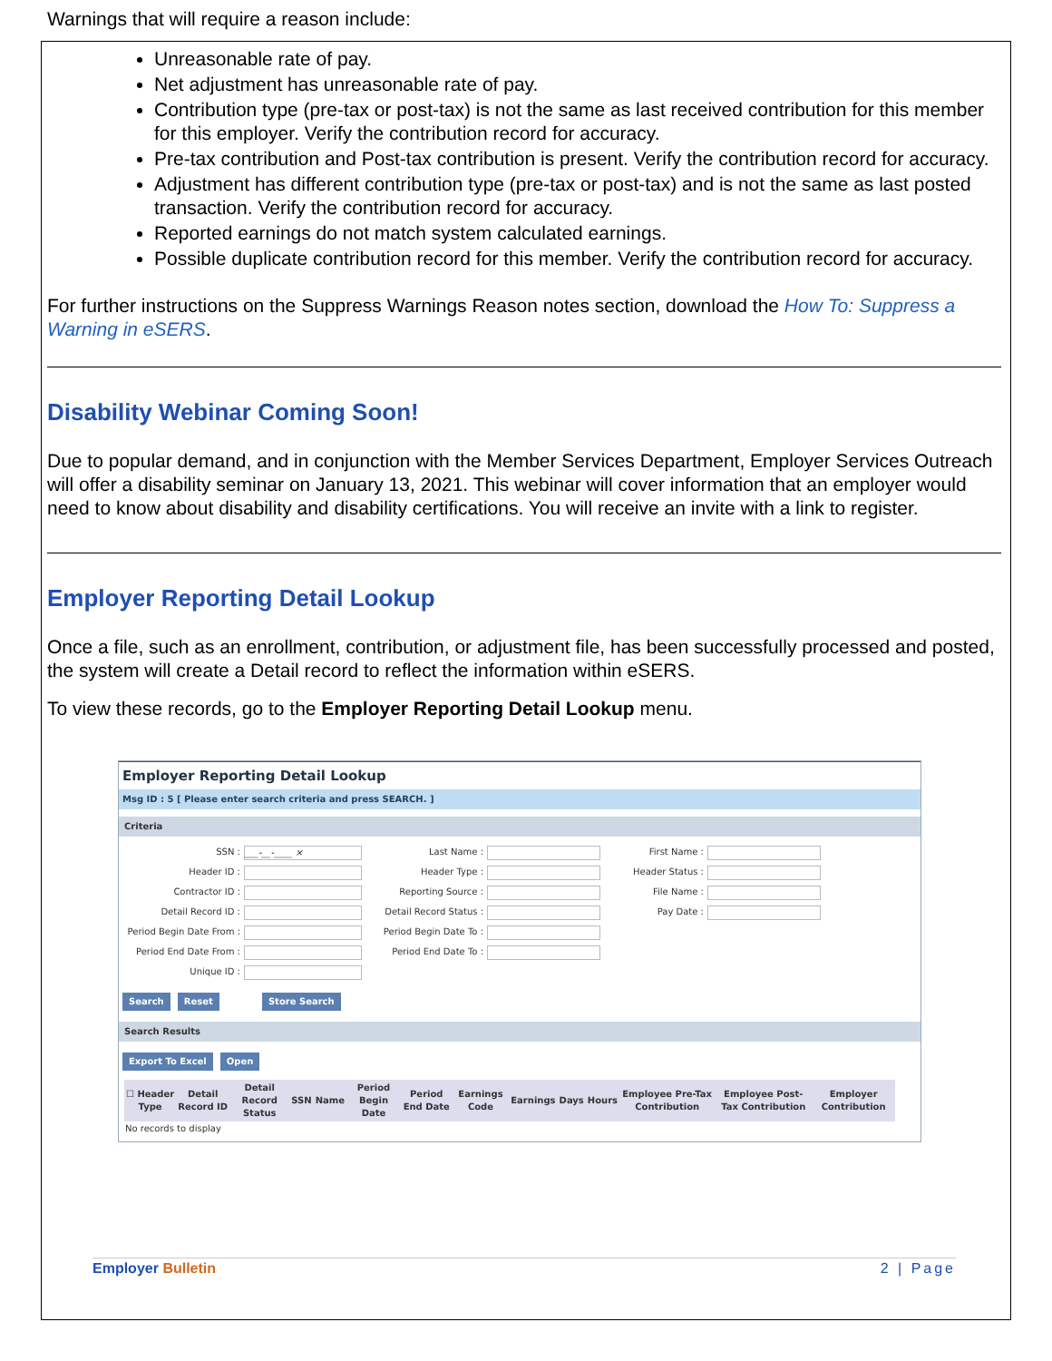Warnings that will require a reason include:
Unreasonable rate of pay.
Net adjustment has unreasonable rate of pay.
Contribution type (pre-tax or post-tax) is not the same as last received contribution for this member for this employer. Verify the contribution record for accuracy.
Pre-tax contribution and Post-tax contribution is present. Verify the contribution record for accuracy.
Adjustment has different contribution type (pre-tax or post-tax) and is not the same as last posted transaction. Verify the contribution record for accuracy.
Reported earnings do not match system calculated earnings.
Possible duplicate contribution record for this member. Verify the contribution record for accuracy.
For further instructions on the Suppress Warnings Reason notes section, download the How To: Suppress a Warning in eSERS.
Disability Webinar Coming Soon!
Due to popular demand, and in conjunction with the Member Services Department, Employer Services Outreach will offer a disability seminar on January 13, 2021. This webinar will cover information that an employer would need to know about disability and disability certifications. You will receive an invite with a link to register.
Employer Reporting Detail Lookup
Once a file, such as an enrollment, contribution, or adjustment file, has been successfully processed and posted, the system will create a Detail record to reflect the information within eSERS.
To view these records, go to the Employer Reporting Detail Lookup menu.
Employer Reporting Detail Lookup
Msg ID : 5 [ Please enter search criteria and press SEARCH. ]
Criteria
SSN : ___-__-____ × Last Name : First Name : Header ID : Header Type : Header Status : Contractor ID : Reporting Source : File Name : Detail Record ID : Detail Record Status : Pay Date : Period Begin Date From : Period Begin Date To : Period End Date From : Period End Date To : Unique ID :
Search Reset Store Search
Search Results
Export To Excel Open
| ☐ Header Type | Detail Record ID | Detail Record Status | SSN | Name | Period Begin Date | Period End Date | Earnings Code | Earnings | Days | Hours | Employee Pre-Tax Contribution | Employee Post-Tax Contribution | Employer Contribution |
| --- | --- | --- | --- | --- | --- | --- | --- | --- | --- | --- | --- | --- | --- |
| No records to display | | | | | | | | | | | | | |
Employer Bulletin 2 | Page